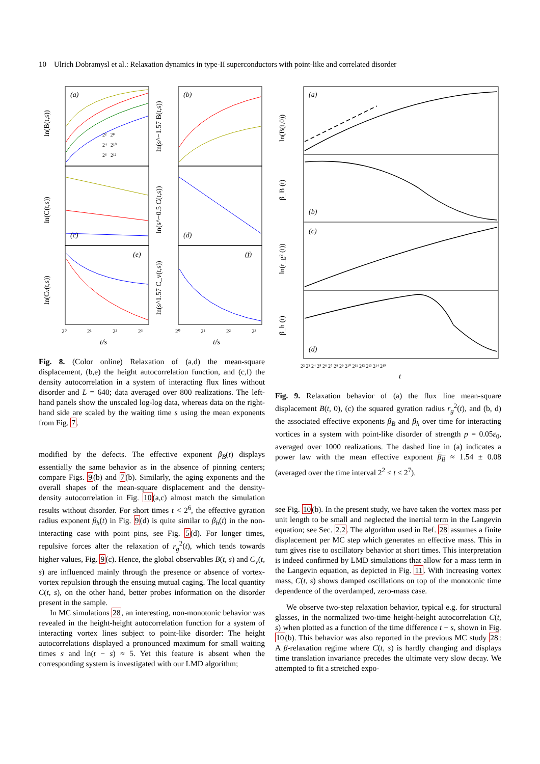10 Ulrich Dobramysl et al.: Relaxation dynamics in type-II superconductors with point-like and correlated disorder
(a)
(b)
(c)
(d)
(e)
(f)
ln(B(t,s))
ln(C(t,s))
ln(Cv(t,s))
ln(s^−1.57 B(t,s))
ln(s^−0.5 C(t,s))
ln(s^1.57 C_v(t,s))
2⁰
2¹
2²
2³
2⁰
2¹
2²
2³
t/s
t/s
2² 2⁸
2⁴ 2¹⁰
2⁶ 2¹²
Fig. 8. (Color online) Relaxation of (a,d) the mean-square displacement, (b,e) the height autocorrelation function, and (c,f) the density autocorrelation in a system of interacting flux lines without disorder and L = 640; data averaged over 800 realizations. The left-hand panels show the unscaled log-log data, whereas data on the right-hand side are scaled by the waiting time s using the mean exponents from Fig. 7.
modified by the defects. The effective exponent β<sub>B</sub>(t) displays essentially the same behavior as in the absence of pinning centers; compare Figs. 9(b) and 7(b). Similarly, the aging exponents and the overall shapes of the mean-square displacement and the density-density autocorrelation in Fig. 10(a,c) almost match the simulation results without disorder. For short times t < 2<sup>6</sup>, the effective gyration radius exponent β<sub>h</sub>(t) in Fig. 9(d) is quite similar to β<sub>h</sub>(t) in the non-interacting case with point pins, see Fig. 5(d). For longer times, repulsive forces alter the relaxation of r<sub>g</sub><sup>2</sup>(t), which tends towards higher values, Fig. 9(c). Hence, the global observables B(t, s) and C<sub>v</sub>(t, s) are influenced mainly through the presence or absence of vortex-vortex repulsion through the ensuing mutual caging. The local quantity C(t, s), on the other hand, better probes information on the disorder present in the sample.
In MC simulations 28, an interesting, non-monotonic behavior was revealed in the height-height autocorrelation function for a system of interacting vortex lines subject to point-like disorder: The height autocorrelations displayed a pronounced maximum for small waiting times s and ln(t − s) ≈ 5. Yet this feature is absent when the corresponding system is investigated with our LMD algorithm;
(a)
(b)
(c)
(d)
ln(B(t,0))
β_B (t)
ln(r_g² (t))
β_h (t)
2² 2³ 2⁴ 2⁵ 2⁶ 2⁷ 2⁸ 2⁹ 2¹⁰ 2¹¹ 2¹² 2¹³ 2¹⁴ 2¹⁵
t
Fig. 9. Relaxation behavior of (a) the flux line mean-square displacement B(t, 0), (c) the squared gyration radius r<sub>g</sub><sup>2</sup>(t), and (b, d) the associated effective exponents β<sub>B</sub> and β<sub>h</sub> over time for interacting vortices in a system with point-like disorder of strength p = 0.05ε<sub>0</sub>, averaged over 1000 realizations. The dashed line in (a) indicates a power law with the mean effective exponent β<sub>B</sub> ≈ 1.54 ± 0.08 (averaged over the time interval 2<sup>2</sup> ≤ t ≤ 2<sup>7</sup>).
see Fig. 10(b). In the present study, we have taken the vortex mass per unit length to be small and neglected the inertial term in the Langevin equation; see Sec. 2.2. The algorithm used in Ref. 28 assumes a finite displacement per MC step which generates an effective mass. This in turn gives rise to oscillatory behavior at short times. This interpretation is indeed confirmed by LMD simulations that allow for a mass term in the Langevin equation, as depicted in Fig. 11. With increasing vortex mass, C(t, s) shows damped oscillations on top of the monotonic time dependence of the overdamped, zero-mass case.
We observe two-step relaxation behavior, typical e.g. for structural glasses, in the normalized two-time height-height autocorrelation C(t, s) when plotted as a function of the time difference t − s, shown in Fig. 10(b). This behavior was also reported in the previous MC study 28: A β-relaxation regime where C(t, s) is hardly changing and displays time translation invariance precedes the ultimate very slow decay. We attempted to fit a stretched expo-